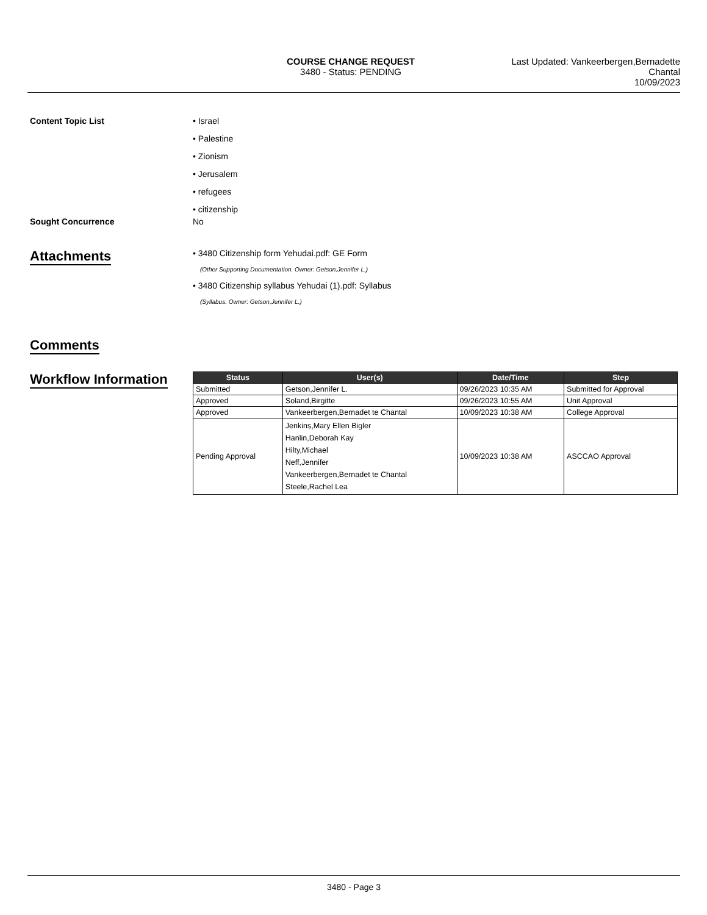COURSE CHANGE REQUEST
3480 - Status: PENDING
Last Updated: Vankeerbergen,Bernadette
Chantal
10/09/2023
Content Topic List • Israel
• Palestine
• Zionism
• Jerusalem
• refugees
• citizenship
Sought Concurrence No
Attachments
• 3480 Citizenship form Yehudai.pdf: GE Form
(Other Supporting Documentation. Owner: Getson,Jennifer L.)
• 3480 Citizenship syllabus Yehudai (1).pdf: Syllabus
(Syllabus. Owner: Getson,Jennifer L.)
Comments
Workflow Information
| Status | User(s) | Date/Time | Step |
| --- | --- | --- | --- |
| Submitted | Getson,Jennifer L. | 09/26/2023 10:35 AM | Submitted for Approval |
| Approved | Soland,Birgitte | 09/26/2023 10:55 AM | Unit Approval |
| Approved | Vankeerbergen,Bernadet te Chantal | 10/09/2023 10:38 AM | College Approval |
| Pending Approval | Jenkins,Mary Ellen Bigler Hanlin,Deborah Kay Hilty,Michael Neff,Jennifer Vankeerbergen,Bernadet te Chantal Steele,Rachel Lea | 10/09/2023 10:38 AM | ASCCAO Approval |
3480 - Page 3